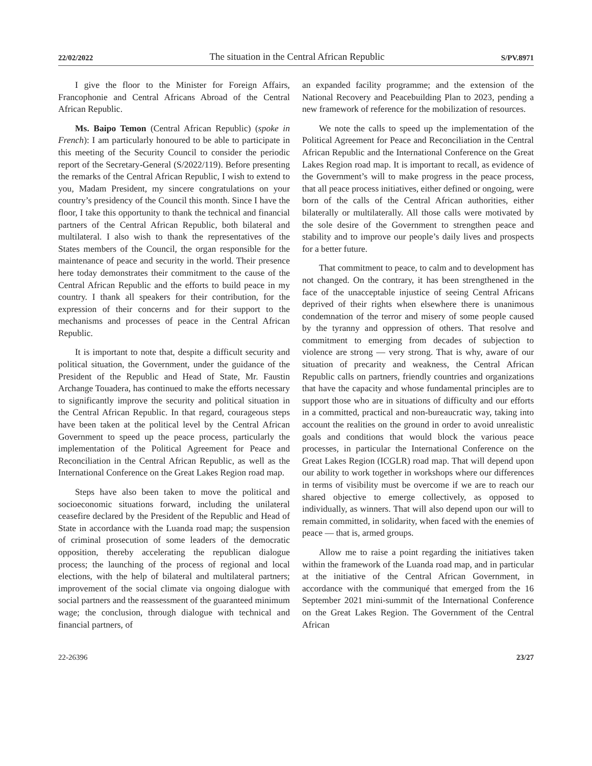22/02/2022 The situation in the Central African Republic S/PV.8971
I give the floor to the Minister for Foreign Affairs, Francophonie and Central Africans Abroad of the Central African Republic.
Ms. Baipo Temon (Central African Republic) (spoke in French): I am particularly honoured to be able to participate in this meeting of the Security Council to consider the periodic report of the Secretary-General (S/2022/119). Before presenting the remarks of the Central African Republic, I wish to extend to you, Madam President, my sincere congratulations on your country’s presidency of the Council this month. Since I have the floor, I take this opportunity to thank the technical and financial partners of the Central African Republic, both bilateral and multilateral. I also wish to thank the representatives of the States members of the Council, the organ responsible for the maintenance of peace and security in the world. Their presence here today demonstrates their commitment to the cause of the Central African Republic and the efforts to build peace in my country. I thank all speakers for their contribution, for the expression of their concerns and for their support to the mechanisms and processes of peace in the Central African Republic.
It is important to note that, despite a difficult security and political situation, the Government, under the guidance of the President of the Republic and Head of State, Mr. Faustin Archange Touadera, has continued to make the efforts necessary to significantly improve the security and political situation in the Central African Republic. In that regard, courageous steps have been taken at the political level by the Central African Government to speed up the peace process, particularly the implementation of the Political Agreement for Peace and Reconciliation in the Central African Republic, as well as the International Conference on the Great Lakes Region road map.
Steps have also been taken to move the political and socioeconomic situations forward, including the unilateral ceasefire declared by the President of the Republic and Head of State in accordance with the Luanda road map; the suspension of criminal prosecution of some leaders of the democratic opposition, thereby accelerating the republican dialogue process; the launching of the process of regional and local elections, with the help of bilateral and multilateral partners; improvement of the social climate via ongoing dialogue with social partners and the reassessment of the guaranteed minimum wage; the conclusion, through dialogue with technical and financial partners, of
an expanded facility programme; and the extension of the National Recovery and Peacebuilding Plan to 2023, pending a new framework of reference for the mobilization of resources.
We note the calls to speed up the implementation of the Political Agreement for Peace and Reconciliation in the Central African Republic and the International Conference on the Great Lakes Region road map. It is important to recall, as evidence of the Government’s will to make progress in the peace process, that all peace process initiatives, either defined or ongoing, were born of the calls of the Central African authorities, either bilaterally or multilaterally. All those calls were motivated by the sole desire of the Government to strengthen peace and stability and to improve our people’s daily lives and prospects for a better future.
That commitment to peace, to calm and to development has not changed. On the contrary, it has been strengthened in the face of the unacceptable injustice of seeing Central Africans deprived of their rights when elsewhere there is unanimous condemnation of the terror and misery of some people caused by the tyranny and oppression of others. That resolve and commitment to emerging from decades of subjection to violence are strong — very strong. That is why, aware of our situation of precarity and weakness, the Central African Republic calls on partners, friendly countries and organizations that have the capacity and whose fundamental principles are to support those who are in situations of difficulty and our efforts in a committed, practical and non-bureaucratic way, taking into account the realities on the ground in order to avoid unrealistic goals and conditions that would block the various peace processes, in particular the International Conference on the Great Lakes Region (ICGLR) road map. That will depend upon our ability to work together in workshops where our differences in terms of visibility must be overcome if we are to reach our shared objective to emerge collectively, as opposed to individually, as winners. That will also depend upon our will to remain committed, in solidarity, when faced with the enemies of peace — that is, armed groups.
Allow me to raise a point regarding the initiatives taken within the framework of the Luanda road map, and in particular at the initiative of the Central African Government, in accordance with the communiqué that emerged from the 16 September 2021 mini-summit of the International Conference on the Great Lakes Region. The Government of the Central African
22-26396 23/27